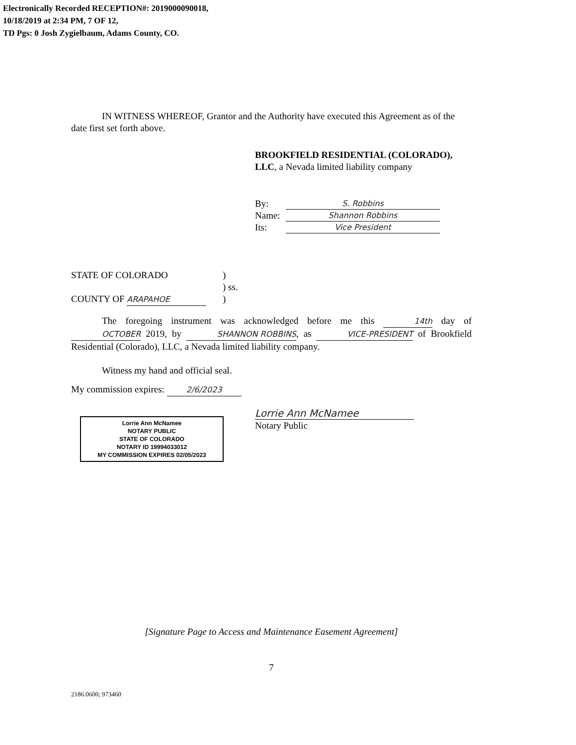Electronically Recorded RECEPTION#: 2019000090018,
10/18/2019 at 2:34 PM, 7 OF 12,
TD Pgs: 0 Josh Zygielbaum, Adams County, CO.
IN WITNESS WHEREOF, Grantor and the Authority have executed this Agreement as of the date first set forth above.
BROOKFIELD RESIDENTIAL (COLORADO), LLC, a Nevada limited liability company
By: S. Robbins
Name: Shannon Robbins
Its: Vice President
STATE OF COLORADO
COUNTY OF ARAPAHOE
)
) ss.
)
The foregoing instrument was acknowledged before me this 14th day of OCTOBER 2019, by SHANNON ROBBINS, as VICE-PRESIDENT of Brookfield Residential (Colorado), LLC, a Nevada limited liability company.
Witness my hand and official seal.
My commission expires: 2/6/2023
Lorrie Ann McNamee
NOTARY PUBLIC
STATE OF COLORADO
NOTARY ID 19994033012
MY COMMISSION EXPIRES 02/05/2023
Lorrie Ann McNamee
Notary Public
[Signature Page to Access and Maintenance Easement Agreement]
7
2186.0600; 973460